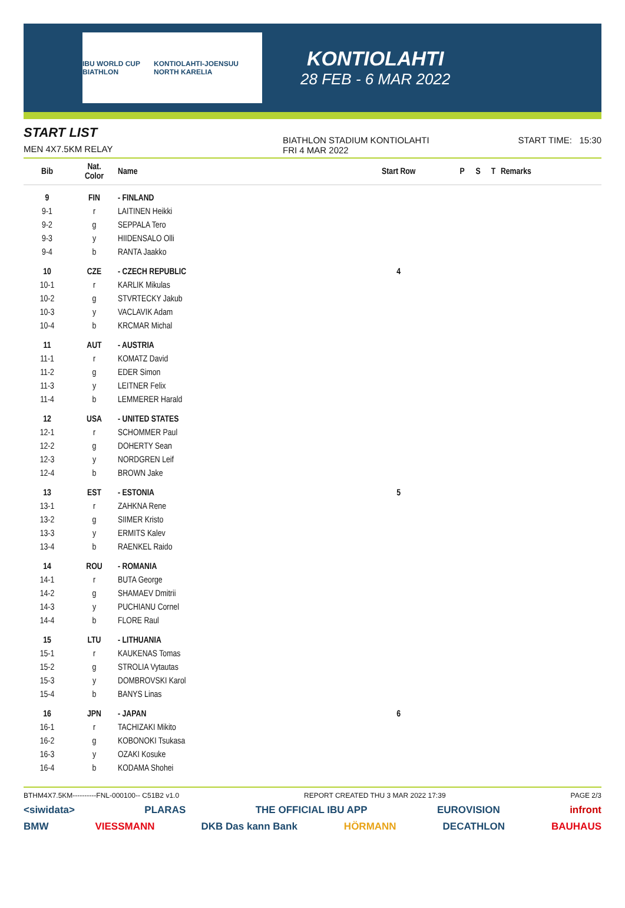IBU WORLD CUP BIATHLON KONTIOLAHTI-JOENSUU NORTH KARELIA
KONTIOLAHTI
28 FEB - 6 MAR 2022
START LIST
MEN 4X7.5KM RELAY
BIATHLON STADIUM KONTIOLAHTI
FRI 4 MAR 2022
START TIME: 15:30
| Bib | Nat. Color | Name | Start Row | P | S | T | Remarks |
| --- | --- | --- | --- | --- | --- | --- | --- |
| 9 | FIN | - FINLAND | | | | | |
| 9-1 | r | LAITINEN Heikki | | | | | |
| 9-2 | g | SEPPALA Tero | | | | | |
| 9-3 | y | HIIDENSALO Olli | | | | | |
| 9-4 | b | RANTA Jaakko | | | | | |
| 10 | CZE | - CZECH REPUBLIC | 4 | | | | |
| 10-1 | r | KARLIK Mikulas | | | | | |
| 10-2 | g | STVRTECKY Jakub | | | | | |
| 10-3 | y | VACLAVIK Adam | | | | | |
| 10-4 | b | KRCMAR Michal | | | | | |
| 11 | AUT | - AUSTRIA | | | | | |
| 11-1 | r | KOMATZ David | | | | | |
| 11-2 | g | EDER Simon | | | | | |
| 11-3 | y | LEITNER Felix | | | | | |
| 11-4 | b | LEMMERER Harald | | | | | |
| 12 | USA | - UNITED STATES | | | | | |
| 12-1 | r | SCHOMMER Paul | | | | | |
| 12-2 | g | DOHERTY Sean | | | | | |
| 12-3 | y | NORDGREN Leif | | | | | |
| 12-4 | b | BROWN Jake | | | | | |
| 13 | EST | - ESTONIA | 5 | | | | |
| 13-1 | r | ZAHKNA Rene | | | | | |
| 13-2 | g | SIIMER Kristo | | | | | |
| 13-3 | y | ERMITS Kalev | | | | | |
| 13-4 | b | RAENKEL Raido | | | | | |
| 14 | ROU | - ROMANIA | | | | | |
| 14-1 | r | BUTA George | | | | | |
| 14-2 | g | SHAMAEV Dmitrii | | | | | |
| 14-3 | y | PUCHIANU Cornel | | | | | |
| 14-4 | b | FLORE Raul | | | | | |
| 15 | LTU | - LITHUANIA | | | | | |
| 15-1 | r | KAUKENAS Tomas | | | | | |
| 15-2 | g | STROLIA Vytautas | | | | | |
| 15-3 | y | DOMBROVSKI Karol | | | | | |
| 15-4 | b | BANYS Linas | | | | | |
| 16 | JPN | - JAPAN | 6 | | | | |
| 16-1 | r | TACHIZAKI Mikito | | | | | |
| 16-2 | g | KOBONOKI Tsukasa | | | | | |
| 16-3 | y | OZAKI Kosuke | | | | | |
| 16-4 | b | KODAMA Shohei | | | | | |
BTHM4X7.5KM----------FNL-000100-- C51B2 v1.0 REPORT CREATED THU 3 MAR 2022 17:39 PAGE 2/3
<siwidata> PLARAS THE OFFICIAL IBU APP EUROVISION infront
BMW VIESSMANN DKB Das kann Bank HÖRMANN DECATHLON BAUHAUS